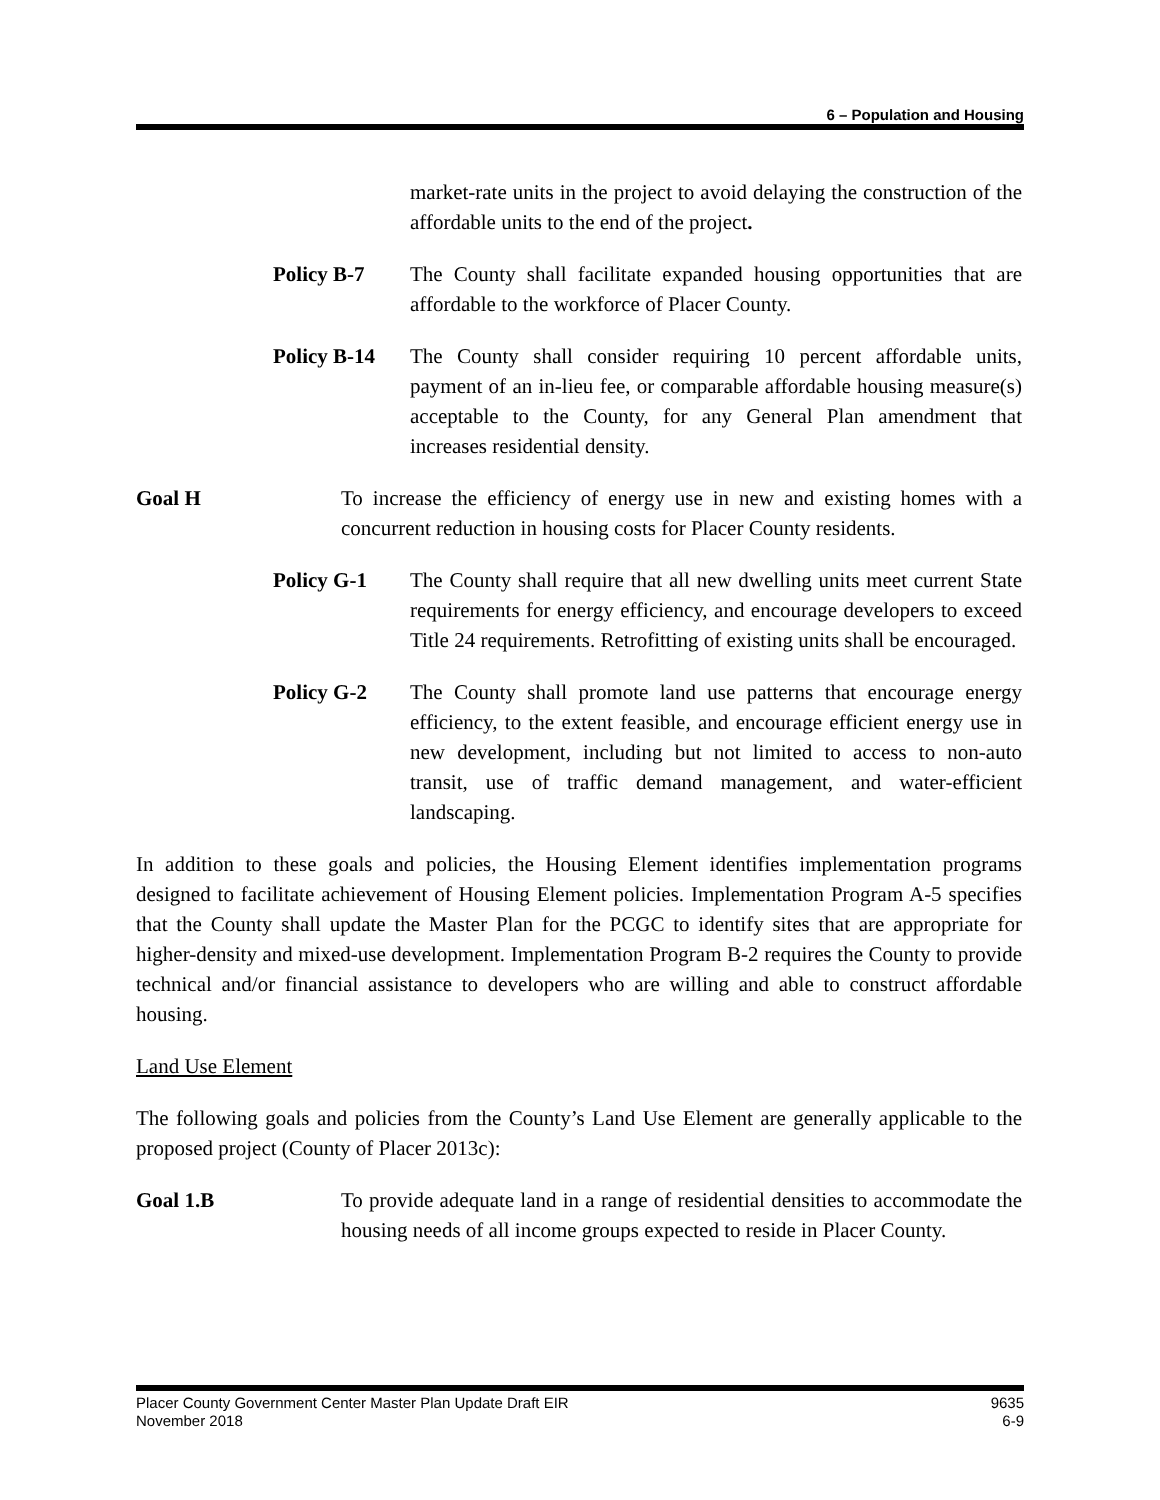6 – Population and Housing
market-rate units in the project to avoid delaying the construction of the affordable units to the end of the project.
Policy B-7 The County shall facilitate expanded housing opportunities that are affordable to the workforce of Placer County.
Policy B-14
The County shall consider requiring 10 percent affordable units, payment of an in-lieu fee, or comparable affordable housing measure(s) acceptable to the County, for any General Plan amendment that increases residential density.
Goal H To increase the efficiency of energy use in new and existing homes with a concurrent reduction in housing costs for Placer County residents.
Policy G-1 The County shall require that all new dwelling units meet current State requirements for energy efficiency, and encourage developers to exceed Title 24 requirements. Retrofitting of existing units shall be encouraged.
Policy G-2 The County shall promote land use patterns that encourage energy efficiency, to the extent feasible, and encourage efficient energy use in new development, including but not limited to access to non-auto transit, use of traffic demand management, and water-efficient landscaping.
In addition to these goals and policies, the Housing Element identifies implementation programs designed to facilitate achievement of Housing Element policies. Implementation Program A-5 specifies that the County shall update the Master Plan for the PCGC to identify sites that are appropriate for higher-density and mixed-use development. Implementation Program B-2 requires the County to provide technical and/or financial assistance to developers who are willing and able to construct affordable housing.
Land Use Element
The following goals and policies from the County’s Land Use Element are generally applicable to the proposed project (County of Placer 2013c):
Goal 1.B To provide adequate land in a range of residential densities to accommodate the housing needs of all income groups expected to reside in Placer County.
Placer County Government Center Master Plan Update Draft EIR
November 2018
9635
6-9